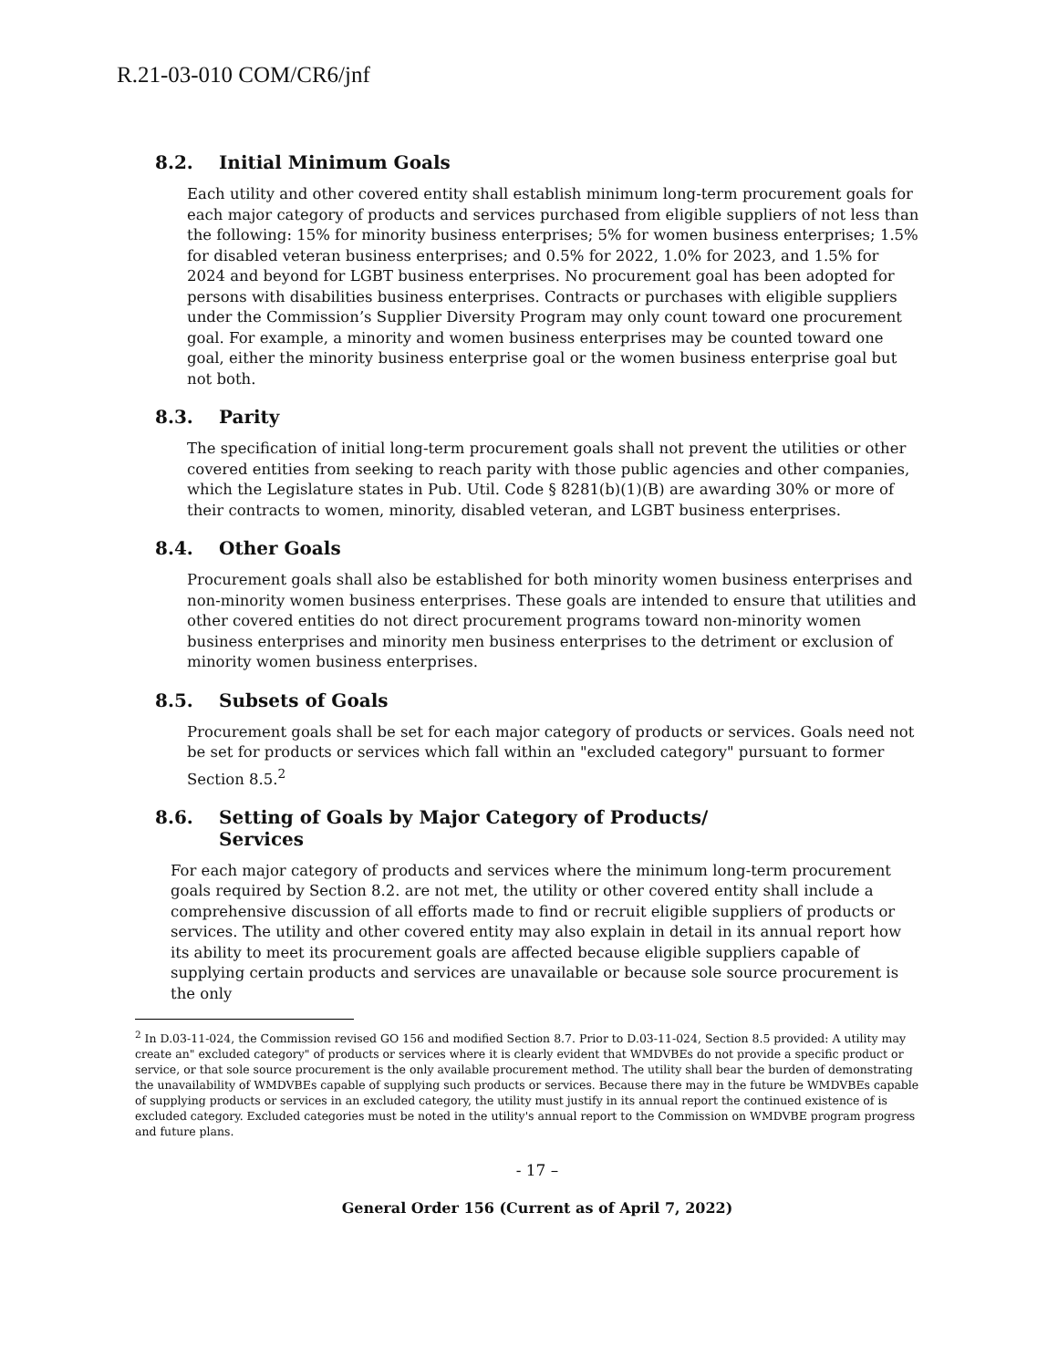R.21-03-010 COM/CR6/jnf
8.2. Initial Minimum Goals
Each utility and other covered entity shall establish minimum long-term procurement goals for each major category of products and services purchased from eligible suppliers of not less than the following: 15% for minority business enterprises; 5% for women business enterprises; 1.5% for disabled veteran business enterprises; and 0.5% for 2022, 1.0% for 2023, and 1.5% for 2024 and beyond for LGBT business enterprises. No procurement goal has been adopted for persons with disabilities business enterprises. Contracts or purchases with eligible suppliers under the Commission’s Supplier Diversity Program may only count toward one procurement goal. For example, a minority and women business enterprises may be counted toward one goal, either the minority business enterprise goal or the women business enterprise goal but not both.
8.3. Parity
The specification of initial long-term procurement goals shall not prevent the utilities or other covered entities from seeking to reach parity with those public agencies and other companies, which the Legislature states in Pub. Util. Code § 8281(b)(1)(B) are awarding 30% or more of their contracts to women, minority, disabled veteran, and LGBT business enterprises.
8.4. Other Goals
Procurement goals shall also be established for both minority women business enterprises and non-minority women business enterprises. These goals are intended to ensure that utilities and other covered entities do not direct procurement programs toward non-minority women business enterprises and minority men business enterprises to the detriment or exclusion of minority women business enterprises.
8.5. Subsets of Goals
Procurement goals shall be set for each major category of products or services. Goals need not be set for products or services which fall within an "excluded category" pursuant to former Section 8.5.<sup>2</sup>
8.6. Setting of Goals by Major Category of Products/
Services
For each major category of products and services where the minimum long-term procurement goals required by Section 8.2. are not met, the utility or other covered entity shall include a comprehensive discussion of all efforts made to find or recruit eligible suppliers of products or services. The utility and other covered entity may also explain in detail in its annual report how its ability to meet its procurement goals are affected because eligible suppliers capable of supplying certain products and services are unavailable or because sole source procurement is the only
<sup>2</sup> In D.03-11-024, the Commission revised GO 156 and modified Section 8.7. Prior to D.03-11-024, Section 8.5 provided: A utility may create an" excluded category" of products or services where it is clearly evident that WMDVBEs do not provide a specific product or service, or that sole source procurement is the only available procurement method. The utility shall bear the burden of demonstrating the unavailability of WMDVBEs capable of supplying such products or services. Because there may in the future be WMDVBEs capable of supplying products or services in an excluded category, the utility must justify in its annual report the continued existence of is excluded category. Excluded categories must be noted in the utility's annual report to the Commission on WMDVBE program progress and future plans.
- 17 –
General Order 156 (Current as of April 7, 2022)